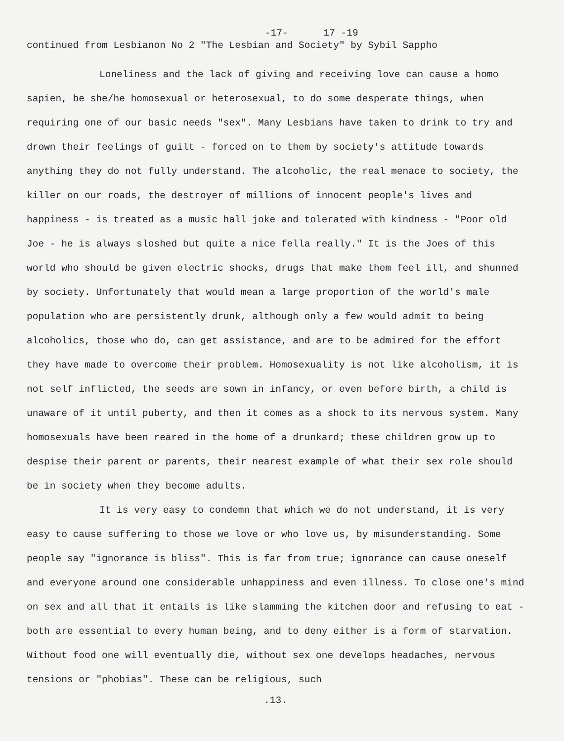-17- 17 -19
continued from Lesbianon No 2 "The Lesbian and Society" by Sybil Sappho
Loneliness and the lack of giving and receiving love can cause a homo sapien, be she/he homosexual or heterosexual, to do some desperate things, when requiring one of our basic needs "sex". Many Lesbians have taken to drink to try and drown their feelings of guilt - forced on to them by society's attitude towards anything they do not fully understand. The alcoholic, the real menace to society, the killer on our roads, the destroyer of millions of innocent people's lives and happiness - is treated as a music hall joke and tolerated with kindness - "Poor old Joe - he is always sloshed but quite a nice fella really." It is the Joes of this world who should be given electric shocks, drugs that make them feel ill, and shunned by society. Unfortunately that would mean a large proportion of the world's male population who are persistently drunk, although only a few would admit to being alcoholics, those who do, can get assistance, and are to be admired for the effort they have made to overcome their problem. Homosexuality is not like alcoholism, it is not self inflicted, the seeds are sown in infancy, or even before birth, a child is unaware of it until puberty, and then it comes as a shock to its nervous system. Many homosexuals have been reared in the home of a drunkard; these children grow up to despise their parent or parents, their nearest example of what their sex role should be in society when they become adults.
It is very easy to condemn that which we do not understand, it is very easy to cause suffering to those we love or who love us, by misunderstanding. Some people say "ignorance is bliss". This is far from true; ignorance can cause oneself and everyone around one considerable unhappiness and even illness. To close one's mind on sex and all that it entails is like slamming the kitchen door and refusing to eat - both are essential to every human being, and to deny either is a form of starvation. Without food one will eventually die, without sex one develops headaches, nervous tensions or "phobias". These can be religious, such
.13.